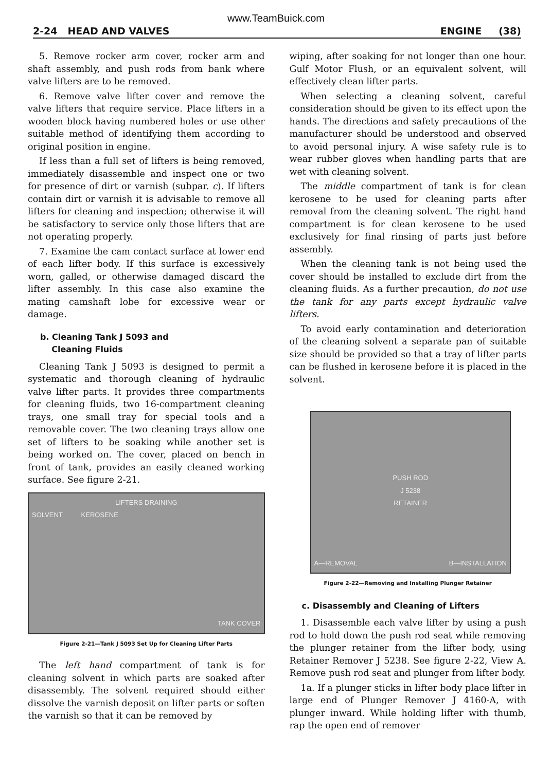www.TeamBuick.com
2-24 HEAD AND VALVES ENGINE (38)
5. Remove rocker arm cover, rocker arm and shaft assembly, and push rods from bank where valve lifters are to be removed.
6. Remove valve lifter cover and remove the valve lifters that require service. Place lifters in a wooden block having numbered holes or use other suitable method of identifying them according to original position in engine.
If less than a full set of lifters is being removed, immediately disassemble and inspect one or two for presence of dirt or varnish (subpar. c). If lifters contain dirt or varnish it is advisable to remove all lifters for cleaning and inspection; otherwise it will be satisfactory to service only those lifters that are not operating properly.
7. Examine the cam contact surface at lower end of each lifter body. If this surface is excessively worn, galled, or otherwise damaged discard the lifter assembly. In this case also examine the mating camshaft lobe for excessive wear or damage.
b. Cleaning Tank J 5093 and
Cleaning Fluids
Cleaning Tank J 5093 is designed to permit a systematic and thorough cleaning of hydraulic valve lifter parts. It provides three compartments for cleaning fluids, two 16-compartment cleaning trays, one small tray for special tools and a removable cover. The two cleaning trays allow one set of lifters to be soaking while another set is being worked on. The cover, placed on bench in front of tank, provides an easily cleaned working surface. See figure 2-21.
LIFTERS DRAINING
SOLVENT KEROSENE
TANK COVER
Figure 2-21—Tank J 5093 Set Up for Cleaning Lifter Parts
The left hand compartment of tank is for cleaning solvent in which parts are soaked after disassembly. The solvent required should either dissolve the varnish deposit on lifter parts or soften the varnish so that it can be removed by
wiping, after soaking for not longer than one hour. Gulf Motor Flush, or an equivalent solvent, will effectively clean lifter parts.
When selecting a cleaning solvent, careful consideration should be given to its effect upon the hands. The directions and safety precautions of the manufacturer should be understood and observed to avoid personal injury. A wise safety rule is to wear rubber gloves when handling parts that are wet with cleaning solvent.
The middle compartment of tank is for clean kerosene to be used for cleaning parts after removal from the cleaning solvent. The right hand compartment is for clean kerosene to be used exclusively for final rinsing of parts just before assembly.
When the cleaning tank is not being used the cover should be installed to exclude dirt from the cleaning fluids. As a further precaution, do not use the tank for any parts except hydraulic valve lifters.
To avoid early contamination and deterioration of the cleaning solvent a separate pan of suitable size should be provided so that a tray of lifter parts can be flushed in kerosene before it is placed in the solvent.
PUSH ROD
J 5238
RETAINER
A—REMOVAL B—INSTALLATION
Figure 2-22—Removing and Installing Plunger Retainer
c. Disassembly and Cleaning of Lifters
1. Disassemble each valve lifter by using a push rod to hold down the push rod seat while removing the plunger retainer from the lifter body, using Retainer Remover J 5238. See figure 2-22, View A. Remove push rod seat and plunger from lifter body.
1a. If a plunger sticks in lifter body place lifter in large end of Plunger Remover J 4160-A, with plunger inward. While holding lifter with thumb, rap the open end of remover